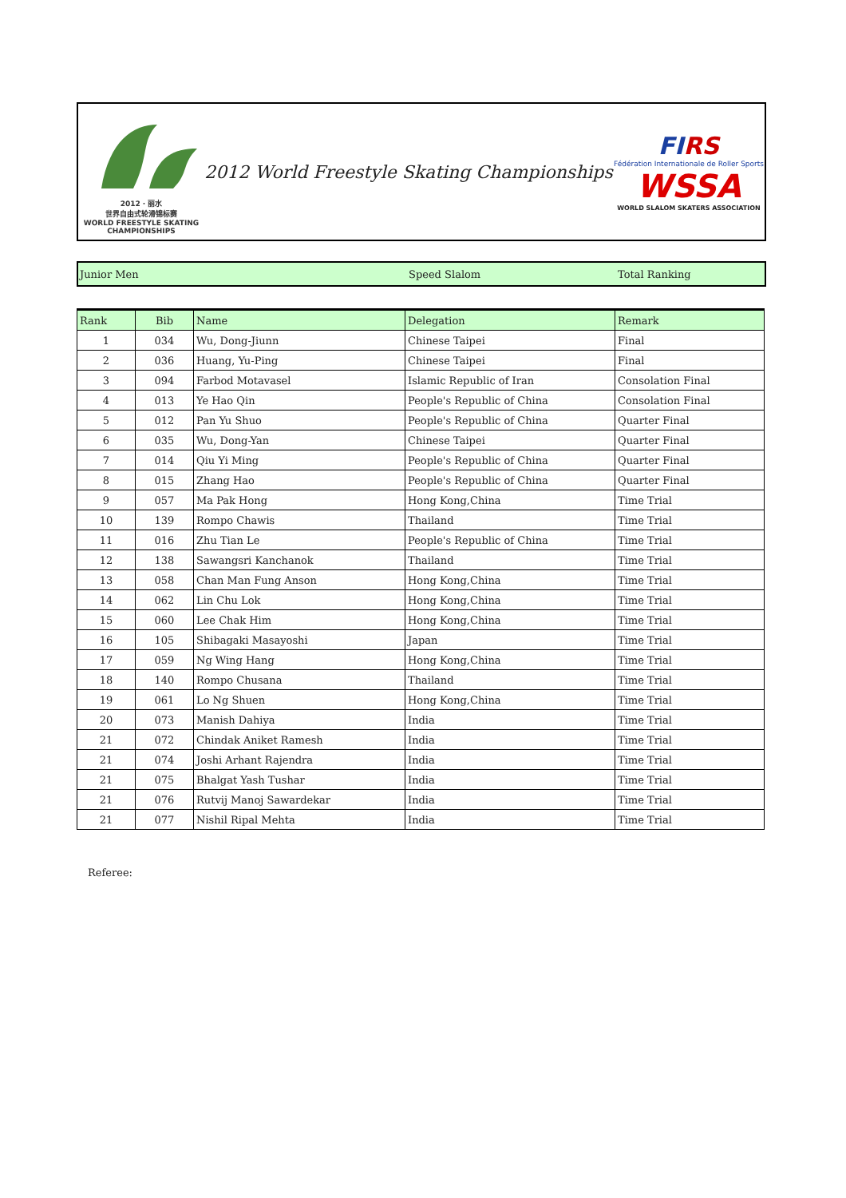2012 · 丽水
世界自由式轮滑锦标赛
WORLD FREESTYLE SKATING CHAMPIONSHIPS
2012 World Freestyle Skating Championships
FIRS
Fédération Internationale de Roller Sports
WSSA
WORLD SLALOM SKATERS ASSOCIATION
Junior Men Speed Slalom Total Ranking
| Rank | Bib | Name | Delegation | Remark |
| --- | --- | --- | --- | --- |
| 1 | 034 | Wu, Dong-Jiunn | Chinese Taipei | Final |
| 2 | 036 | Huang, Yu-Ping | Chinese Taipei | Final |
| 3 | 094 | Farbod Motavasel | Islamic Republic of Iran | Consolation Final |
| 4 | 013 | Ye Hao Qin | People's Republic of China | Consolation Final |
| 5 | 012 | Pan Yu Shuo | People's Republic of China | Quarter Final |
| 6 | 035 | Wu, Dong-Yan | Chinese Taipei | Quarter Final |
| 7 | 014 | Qiu Yi Ming | People's Republic of China | Quarter Final |
| 8 | 015 | Zhang Hao | People's Republic of China | Quarter Final |
| 9 | 057 | Ma Pak Hong | Hong Kong,China | Time Trial |
| 10 | 139 | Rompo Chawis | Thailand | Time Trial |
| 11 | 016 | Zhu Tian Le | People's Republic of China | Time Trial |
| 12 | 138 | Sawangsri Kanchanok | Thailand | Time Trial |
| 13 | 058 | Chan Man Fung Anson | Hong Kong,China | Time Trial |
| 14 | 062 | Lin Chu Lok | Hong Kong,China | Time Trial |
| 15 | 060 | Lee Chak Him | Hong Kong,China | Time Trial |
| 16 | 105 | Shibagaki Masayoshi | Japan | Time Trial |
| 17 | 059 | Ng Wing Hang | Hong Kong,China | Time Trial |
| 18 | 140 | Rompo Chusana | Thailand | Time Trial |
| 19 | 061 | Lo Ng Shuen | Hong Kong,China | Time Trial |
| 20 | 073 | Manish Dahiya | India | Time Trial |
| 21 | 072 | Chindak Aniket Ramesh | India | Time Trial |
| 21 | 074 | Joshi Arhant Rajendra | India | Time Trial |
| 21 | 075 | Bhalgat Yash Tushar | India | Time Trial |
| 21 | 076 | Rutvij Manoj Sawardekar | India | Time Trial |
| 21 | 077 | Nishil Ripal Mehta | India | Time Trial |
Referee: